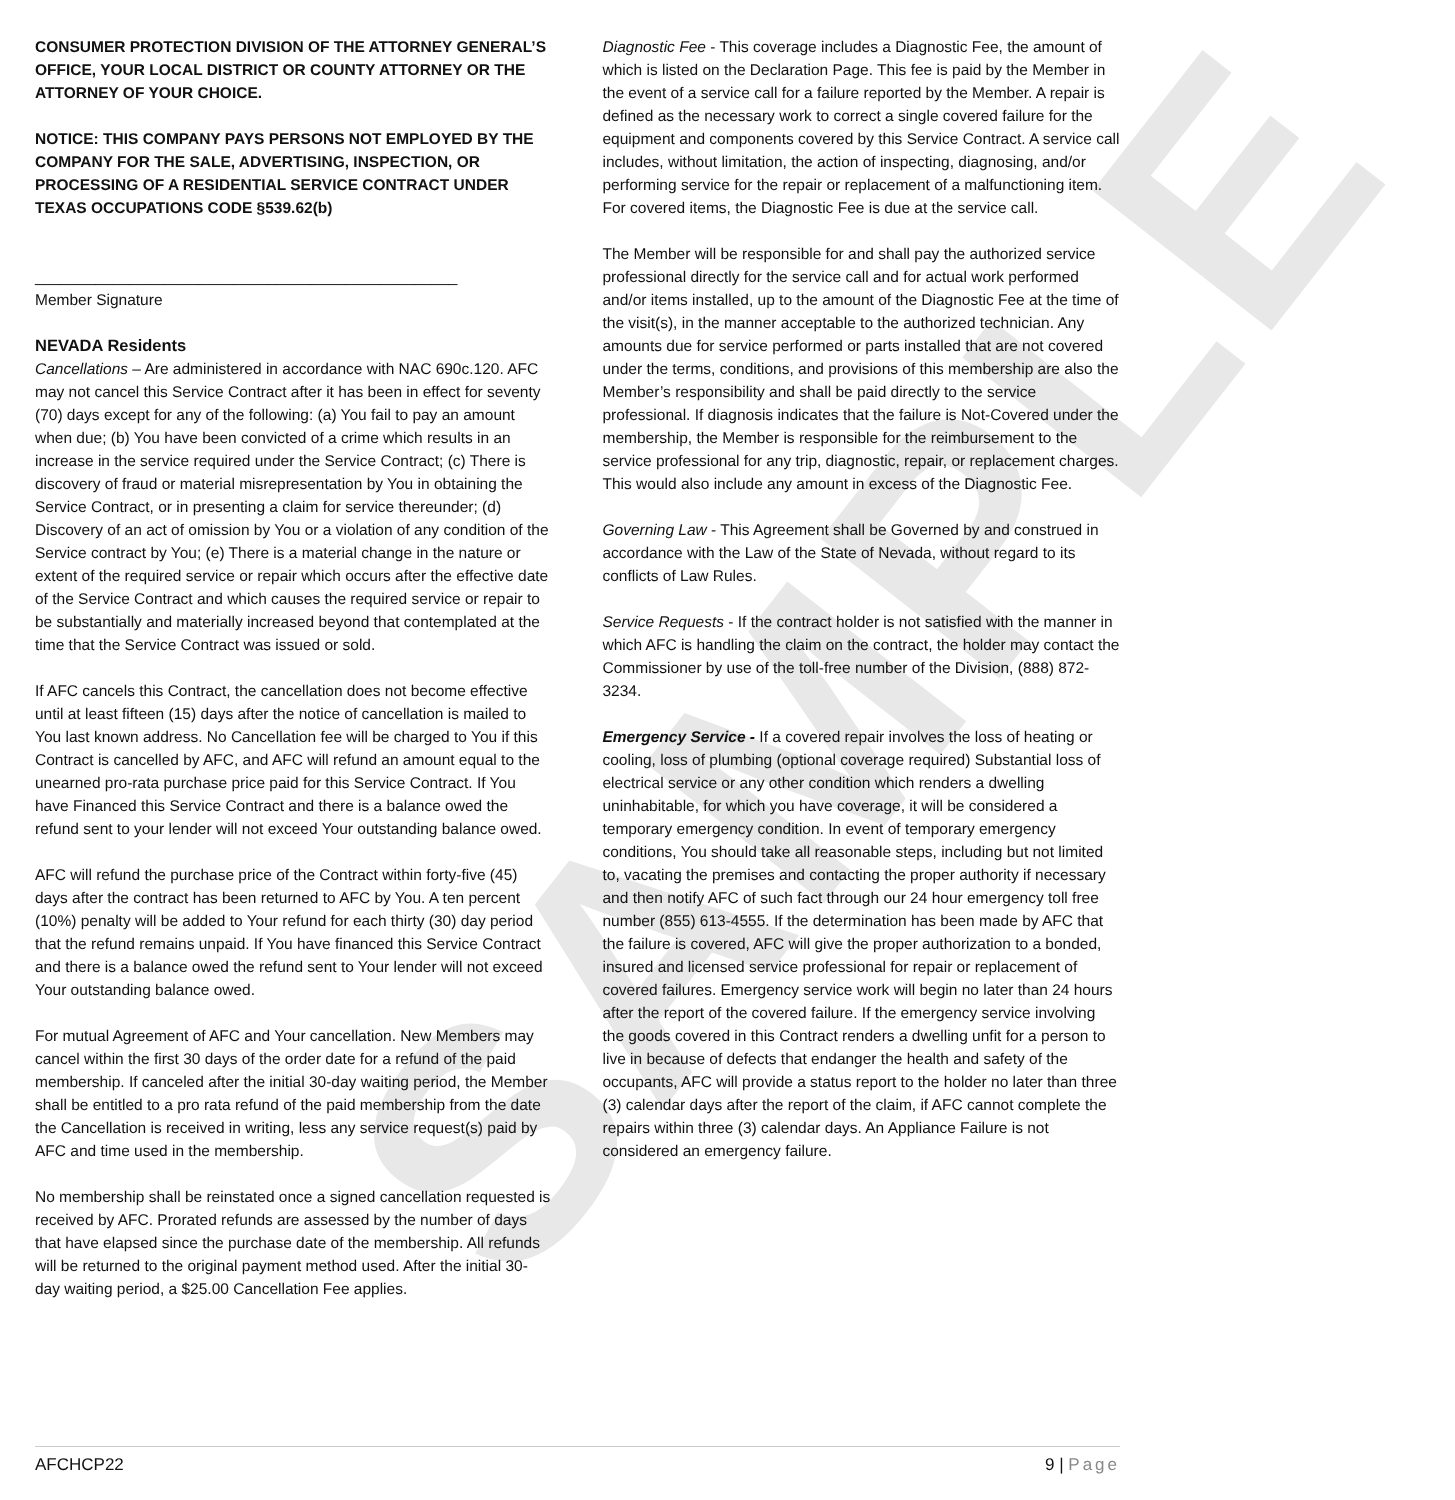SAMPLE
CONSUMER PROTECTION DIVISION OF THE ATTORNEY GENERAL’S OFFICE, YOUR LOCAL DISTRICT OR COUNTY ATTORNEY OR THE ATTORNEY OF YOUR CHOICE.
NOTICE: THIS COMPANY PAYS PERSONS NOT EMPLOYED BY THE COMPANY FOR THE SALE, ADVERTISING, INSPECTION, OR PROCESSING OF A RESIDENTIAL SERVICE CONTRACT UNDER TEXAS OCCUPATIONS CODE §539.62(b)
_________________________________________________
Member Signature
NEVADA Residents
Cancellations – Are administered in accordance with NAC 690c.120. AFC may not cancel this Service Contract after it has been in effect for seventy (70) days except for any of the following: (a) You fail to pay an amount when due; (b) You have been convicted of a crime which results in an increase in the service required under the Service Contract; (c) There is discovery of fraud or material misrepresentation by You in obtaining the Service Contract, or in presenting a claim for service thereunder; (d) Discovery of an act of omission by You or a violation of any condition of the Service contract by You; (e) There is a material change in the nature or extent of the required service or repair which occurs after the effective date of the Service Contract and which causes the required service or repair to be substantially and materially increased beyond that contemplated at the time that the Service Contract was issued or sold.
If AFC cancels this Contract, the cancellation does not become effective until at least fifteen (15) days after the notice of cancellation is mailed to You last known address. No Cancellation fee will be charged to You if this Contract is cancelled by AFC, and AFC will refund an amount equal to the unearned pro-rata purchase price paid for this Service Contract. If You have Financed this Service Contract and there is a balance owed the refund sent to your lender will not exceed Your outstanding balance owed.
AFC will refund the purchase price of the Contract within forty-five (45) days after the contract has been returned to AFC by You. A ten percent (10%) penalty will be added to Your refund for each thirty (30) day period that the refund remains unpaid. If You have financed this Service Contract and there is a balance owed the refund sent to Your lender will not exceed Your outstanding balance owed.
For mutual Agreement of AFC and Your cancellation. New Members may cancel within the first 30 days of the order date for a refund of the paid membership. If canceled after the initial 30-day waiting period, the Member shall be entitled to a pro rata refund of the paid membership from the date the Cancellation is received in writing, less any service request(s) paid by AFC and time used in the membership.
No membership shall be reinstated once a signed cancellation requested is received by AFC. Prorated refunds are assessed by the number of days that have elapsed since the purchase date of the membership. All refunds will be returned to the original payment method used. After the initial 30-day waiting period, a $25.00 Cancellation Fee applies.
Diagnostic Fee - This coverage includes a Diagnostic Fee, the amount of which is listed on the Declaration Page. This fee is paid by the Member in the event of a service call for a failure reported by the Member. A repair is defined as the necessary work to correct a single covered failure for the equipment and components covered by this Service Contract. A service call includes, without limitation, the action of inspecting, diagnosing, and/or performing service for the repair or replacement of a malfunctioning item. For covered items, the Diagnostic Fee is due at the service call.
The Member will be responsible for and shall pay the authorized service professional directly for the service call and for actual work performed and/or items installed, up to the amount of the Diagnostic Fee at the time of the visit(s), in the manner acceptable to the authorized technician. Any amounts due for service performed or parts installed that are not covered under the terms, conditions, and provisions of this membership are also the Member’s responsibility and shall be paid directly to the service professional. If diagnosis indicates that the failure is Not-Covered under the membership, the Member is responsible for the reimbursement to the service professional for any trip, diagnostic, repair, or replacement charges. This would also include any amount in excess of the Diagnostic Fee.
Governing Law - This Agreement shall be Governed by and construed in accordance with the Law of the State of Nevada, without regard to its conflicts of Law Rules.
Service Requests - If the contract holder is not satisfied with the manner in which AFC is handling the claim on the contract, the holder may contact the Commissioner by use of the toll-free number of the Division, (888) 872-3234.
Emergency Service - If a covered repair involves the loss of heating or cooling, loss of plumbing (optional coverage required) Substantial loss of electrical service or any other condition which renders a dwelling uninhabitable, for which you have coverage, it will be considered a temporary emergency condition. In event of temporary emergency conditions, You should take all reasonable steps, including but not limited to, vacating the premises and contacting the proper authority if necessary and then notify AFC of such fact through our 24 hour emergency toll free number (855) 613-4555. If the determination has been made by AFC that the failure is covered, AFC will give the proper authorization to a bonded, insured and licensed service professional for repair or replacement of covered failures. Emergency service work will begin no later than 24 hours after the report of the covered failure. If the emergency service involving the goods covered in this Contract renders a dwelling unfit for a person to live in because of defects that endanger the health and safety of the occupants, AFC will provide a status report to the holder no later than three (3) calendar days after the report of the claim, if AFC cannot complete the repairs within three (3) calendar days. An Appliance Failure is not considered an emergency failure.
AFCHCP22 9 | Page